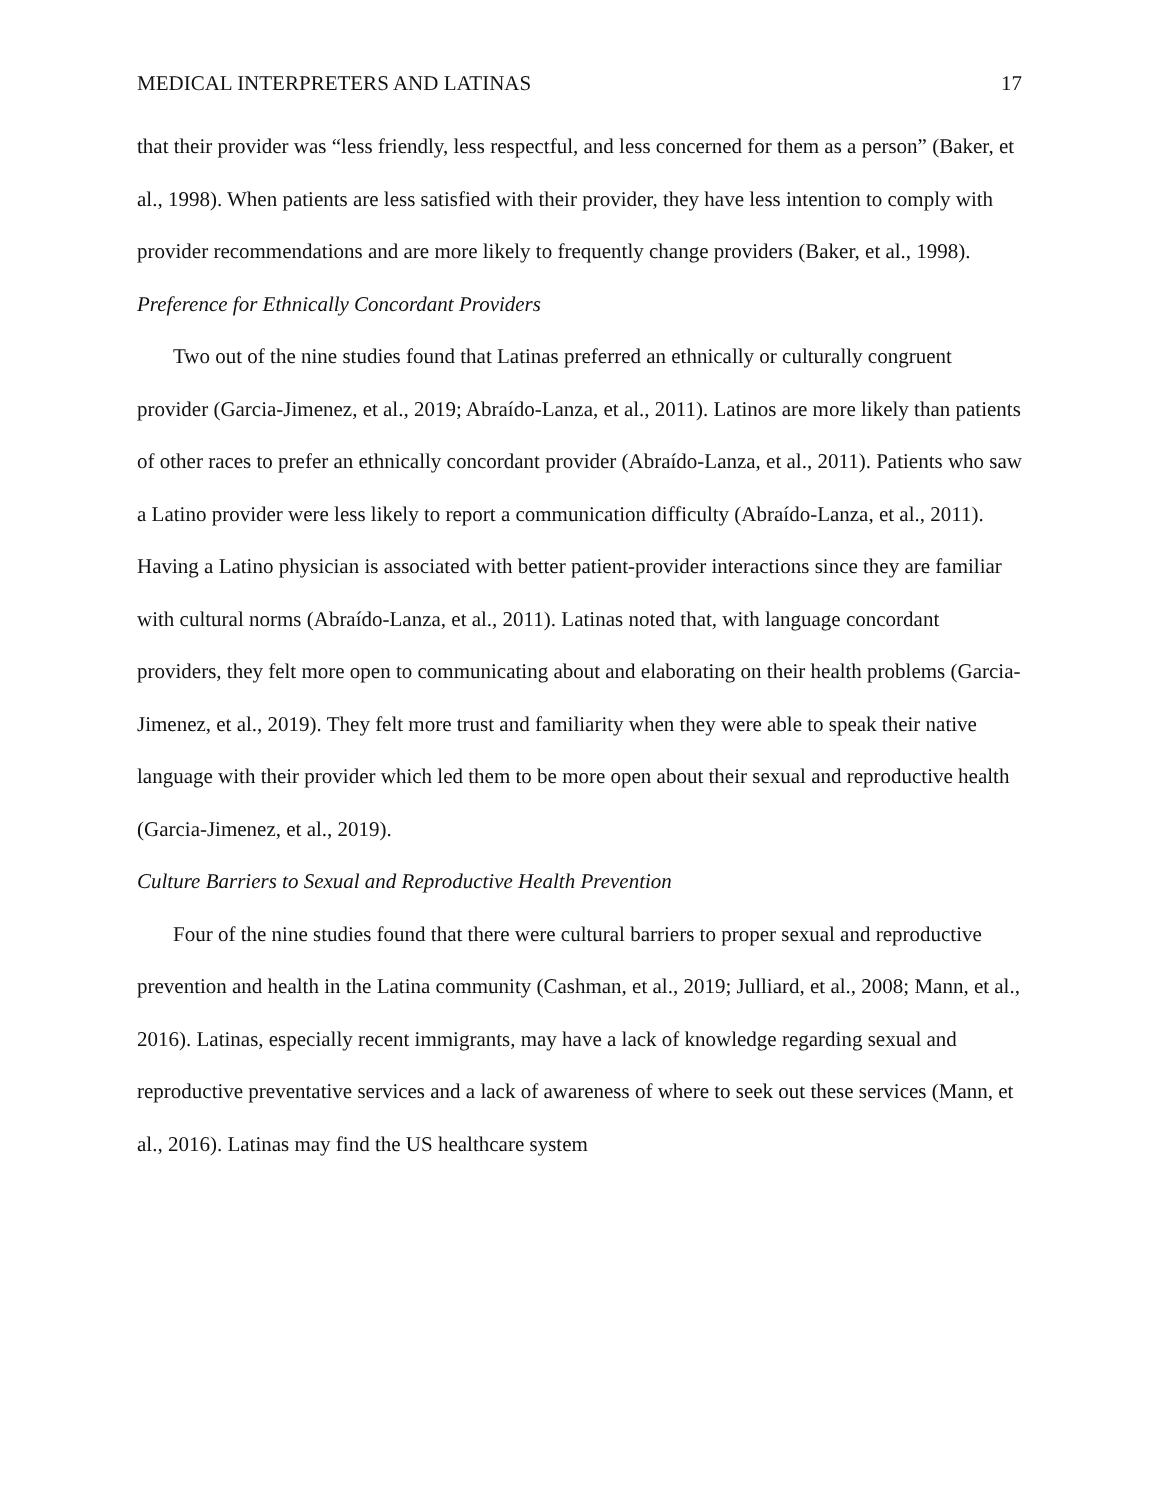MEDICAL INTERPRETERS AND LATINAS 17
that their provider was “less friendly, less respectful, and less concerned for them as a person” (Baker, et al., 1998). When patients are less satisfied with their provider, they have less intention to comply with provider recommendations and are more likely to frequently change providers (Baker, et al., 1998).
Preference for Ethnically Concordant Providers
Two out of the nine studies found that Latinas preferred an ethnically or culturally congruent provider (Garcia-Jimenez, et al., 2019; Abraído-Lanza, et al., 2011). Latinos are more likely than patients of other races to prefer an ethnically concordant provider (Abraído-Lanza, et al., 2011). Patients who saw a Latino provider were less likely to report a communication difficulty (Abraído-Lanza, et al., 2011). Having a Latino physician is associated with better patient-provider interactions since they are familiar with cultural norms (Abraído-Lanza, et al., 2011). Latinas noted that, with language concordant providers, they felt more open to communicating about and elaborating on their health problems (Garcia-Jimenez, et al., 2019). They felt more trust and familiarity when they were able to speak their native language with their provider which led them to be more open about their sexual and reproductive health (Garcia-Jimenez, et al., 2019).
Culture Barriers to Sexual and Reproductive Health Prevention
Four of the nine studies found that there were cultural barriers to proper sexual and reproductive prevention and health in the Latina community (Cashman, et al., 2019; Julliard, et al., 2008; Mann, et al., 2016). Latinas, especially recent immigrants, may have a lack of knowledge regarding sexual and reproductive preventative services and a lack of awareness of where to seek out these services (Mann, et al., 2016). Latinas may find the US healthcare system